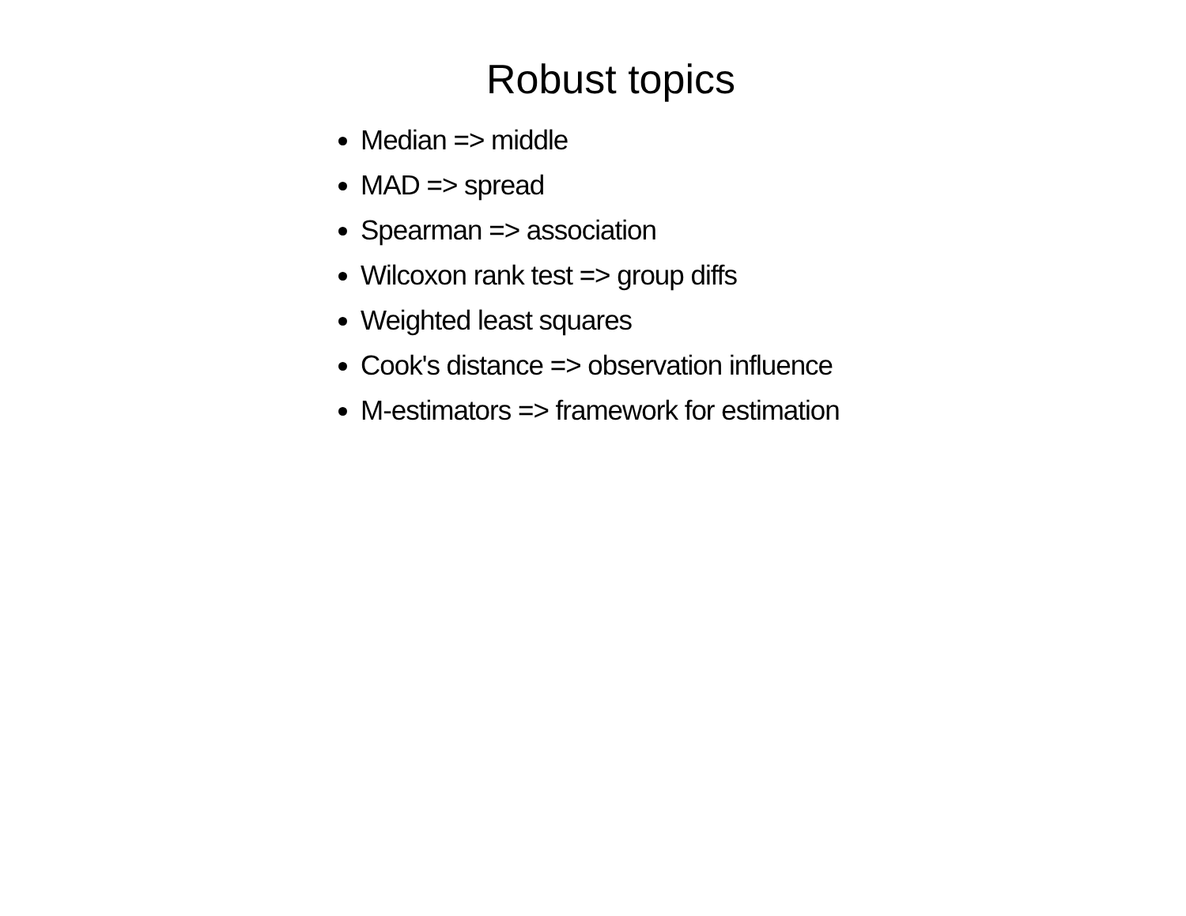Robust topics
Median => middle
MAD => spread
Spearman => association
Wilcoxon rank test => group diffs
Weighted least squares
Cook's distance => observation influence
M-estimators => framework for estimation